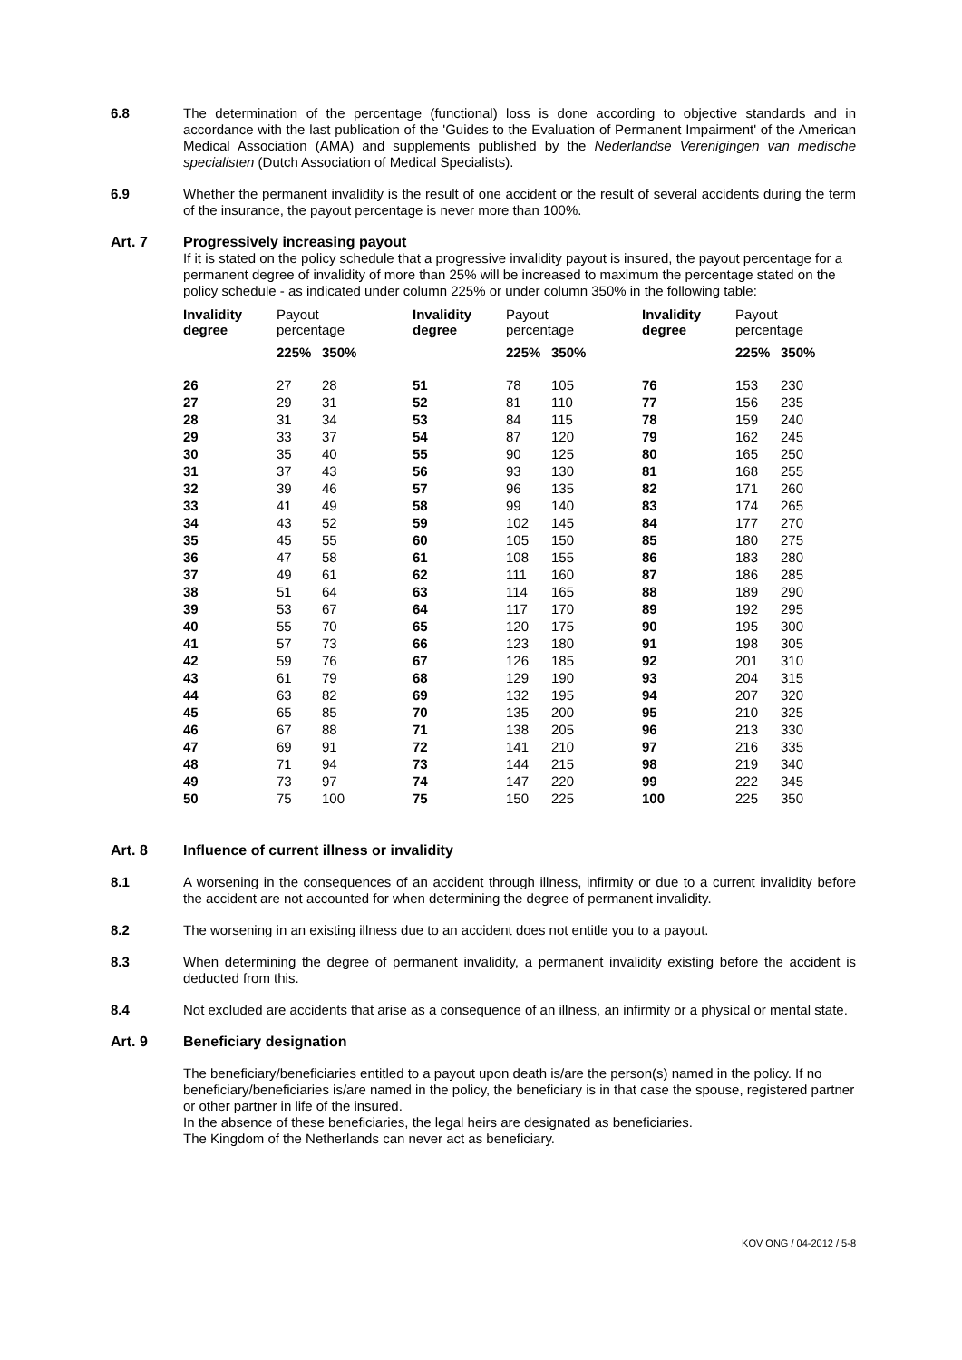6.8 The determination of the percentage (functional) loss is done according to objective standards and in accordance with the last publication of the 'Guides to the Evaluation of Permanent Impairment' of the American Medical Association (AMA) and supplements published by the Nederlandse Verenigingen van medische specialisten (Dutch Association of Medical Specialists).
6.9 Whether the permanent invalidity is the result of one accident or the result of several accidents during the term of the insurance, the payout percentage is never more than 100%.
Art. 7 Progressively increasing payout
If it is stated on the policy schedule that a progressive invalidity payout is insured, the payout percentage for a permanent degree of invalidity of more than 25% will be increased to maximum the percentage stated on the policy schedule - as indicated under column 225% or under column 350% in the following table:
| Invalidity degree | Payout percentage | | Invalidity degree | Payout percentage | | Invalidity degree | Payout percentage | |
| --- | --- | --- | --- | --- | --- | --- | --- | --- |
| | 225% | 350% | | 225% | 350% | | 225% | 350% |
| 26 | 27 | 28 | 51 | 78 | 105 | 76 | 153 | 230 |
| 27 | 29 | 31 | 52 | 81 | 110 | 77 | 156 | 235 |
| 28 | 31 | 34 | 53 | 84 | 115 | 78 | 159 | 240 |
| 29 | 33 | 37 | 54 | 87 | 120 | 79 | 162 | 245 |
| 30 | 35 | 40 | 55 | 90 | 125 | 80 | 165 | 250 |
| 31 | 37 | 43 | 56 | 93 | 130 | 81 | 168 | 255 |
| 32 | 39 | 46 | 57 | 96 | 135 | 82 | 171 | 260 |
| 33 | 41 | 49 | 58 | 99 | 140 | 83 | 174 | 265 |
| 34 | 43 | 52 | 59 | 102 | 145 | 84 | 177 | 270 |
| 35 | 45 | 55 | 60 | 105 | 150 | 85 | 180 | 275 |
| 36 | 47 | 58 | 61 | 108 | 155 | 86 | 183 | 280 |
| 37 | 49 | 61 | 62 | 111 | 160 | 87 | 186 | 285 |
| 38 | 51 | 64 | 63 | 114 | 165 | 88 | 189 | 290 |
| 39 | 53 | 67 | 64 | 117 | 170 | 89 | 192 | 295 |
| 40 | 55 | 70 | 65 | 120 | 175 | 90 | 195 | 300 |
| 41 | 57 | 73 | 66 | 123 | 180 | 91 | 198 | 305 |
| 42 | 59 | 76 | 67 | 126 | 185 | 92 | 201 | 310 |
| 43 | 61 | 79 | 68 | 129 | 190 | 93 | 204 | 315 |
| 44 | 63 | 82 | 69 | 132 | 195 | 94 | 207 | 320 |
| 45 | 65 | 85 | 70 | 135 | 200 | 95 | 210 | 325 |
| 46 | 67 | 88 | 71 | 138 | 205 | 96 | 213 | 330 |
| 47 | 69 | 91 | 72 | 141 | 210 | 97 | 216 | 335 |
| 48 | 71 | 94 | 73 | 144 | 215 | 98 | 219 | 340 |
| 49 | 73 | 97 | 74 | 147 | 220 | 99 | 222 | 345 |
| 50 | 75 | 100 | 75 | 150 | 225 | 100 | 225 | 350 |
Art. 8 Influence of current illness or invalidity
8.1 A worsening in the consequences of an accident through illness, infirmity or due to a current invalidity before the accident are not accounted for when determining the degree of permanent invalidity.
8.2 The worsening in an existing illness due to an accident does not entitle you to a payout.
8.3 When determining the degree of permanent invalidity, a permanent invalidity existing before the accident is deducted from this.
8.4 Not excluded are accidents that arise as a consequence of an illness, an infirmity or a physical or mental state.
Art. 9 Beneficiary designation
The beneficiary/beneficiaries entitled to a payout upon death is/are the person(s) named in the policy. If no beneficiary/beneficiaries is/are named in the policy, the beneficiary is in that case the spouse, registered partner or other partner in life of the insured.
In the absence of these beneficiaries, the legal heirs are designated as beneficiaries.
The Kingdom of the Netherlands can never act as beneficiary.
KOV ONG / 04-2012 / 5-8